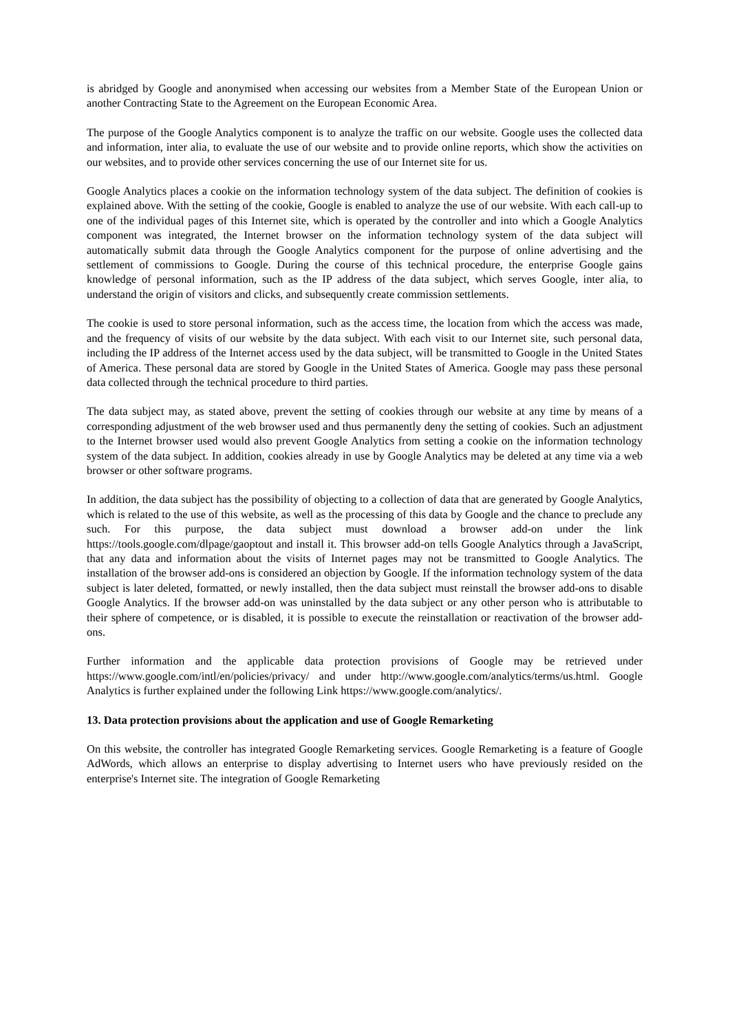is abridged by Google and anonymised when accessing our websites from a Member State of the European Union or another Contracting State to the Agreement on the European Economic Area.
The purpose of the Google Analytics component is to analyze the traffic on our website. Google uses the collected data and information, inter alia, to evaluate the use of our website and to provide online reports, which show the activities on our websites, and to provide other services concerning the use of our Internet site for us.
Google Analytics places a cookie on the information technology system of the data subject. The definition of cookies is explained above. With the setting of the cookie, Google is enabled to analyze the use of our website. With each call-up to one of the individual pages of this Internet site, which is operated by the controller and into which a Google Analytics component was integrated, the Internet browser on the information technology system of the data subject will automatically submit data through the Google Analytics component for the purpose of online advertising and the settlement of commissions to Google. During the course of this technical procedure, the enterprise Google gains knowledge of personal information, such as the IP address of the data subject, which serves Google, inter alia, to understand the origin of visitors and clicks, and subsequently create commission settlements.
The cookie is used to store personal information, such as the access time, the location from which the access was made, and the frequency of visits of our website by the data subject. With each visit to our Internet site, such personal data, including the IP address of the Internet access used by the data subject, will be transmitted to Google in the United States of America. These personal data are stored by Google in the United States of America. Google may pass these personal data collected through the technical procedure to third parties.
The data subject may, as stated above, prevent the setting of cookies through our website at any time by means of a corresponding adjustment of the web browser used and thus permanently deny the setting of cookies. Such an adjustment to the Internet browser used would also prevent Google Analytics from setting a cookie on the information technology system of the data subject. In addition, cookies already in use by Google Analytics may be deleted at any time via a web browser or other software programs.
In addition, the data subject has the possibility of objecting to a collection of data that are generated by Google Analytics, which is related to the use of this website, as well as the processing of this data by Google and the chance to preclude any such. For this purpose, the data subject must download a browser add-on under the link https://tools.google.com/dlpage/gaoptout and install it. This browser add-on tells Google Analytics through a JavaScript, that any data and information about the visits of Internet pages may not be transmitted to Google Analytics. The installation of the browser add-ons is considered an objection by Google. If the information technology system of the data subject is later deleted, formatted, or newly installed, then the data subject must reinstall the browser add-ons to disable Google Analytics. If the browser add-on was uninstalled by the data subject or any other person who is attributable to their sphere of competence, or is disabled, it is possible to execute the reinstallation or reactivation of the browser add-ons.
Further information and the applicable data protection provisions of Google may be retrieved under https://www.google.com/intl/en/policies/privacy/ and under http://www.google.com/analytics/terms/us.html. Google Analytics is further explained under the following Link https://www.google.com/analytics/.
13. Data protection provisions about the application and use of Google Remarketing
On this website, the controller has integrated Google Remarketing services. Google Remarketing is a feature of Google AdWords, which allows an enterprise to display advertising to Internet users who have previously resided on the enterprise's Internet site. The integration of Google Remarketing